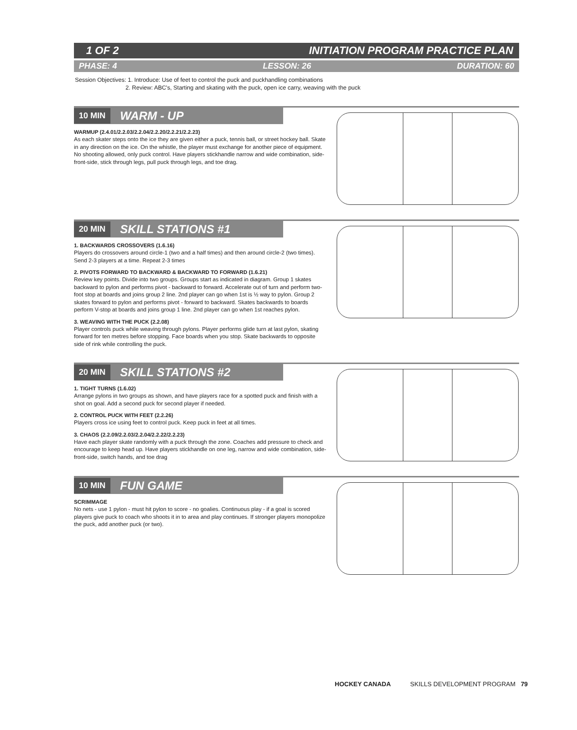1 OF 2 INITIATION PROGRAM PRACTICE PLAN
PHASE: 4 LESSON: 26 DURATION: 60
Session Objectives: 1. Introduce: Use of feet to control the puck and puckhandling combinations
2. Review: ABC's, Starting and skating with the puck, open ice carry, weaving with the puck
10 MIN WARM - UP
WARMUP (2.4.01/2.2.03/2.2.04/2.2.20/2.2.21/2.2.23)
As each skater steps onto the ice they are given either a puck, tennis ball, or street hockey ball. Skate in any direction on the ice. On the whistle, the player must exchange for another piece of equipment. No shooting allowed, only puck control. Have players stickhandle narrow and wide combination, side-front-side, stick through legs, pull puck through legs, and toe drag.
20 MIN SKILL STATIONS #1
1. BACKWARDS CROSSOVERS (1.6.16)
Players do crossovers around circle-1 (two and a half times) and then around circle-2 (two times). Send 2-3 players at a time. Repeat 2-3 times
2. PIVOTS FORWARD TO BACKWARD & BACKWARD TO FORWARD (1.6.21)
Review key points. Divide into two groups. Groups start as indicated in diagram. Group 1 skates backward to pylon and performs pivot - backward to forward. Accelerate out of turn and perform two-foot stop at boards and joins group 2 line. 2nd player can go when 1st is ½ way to pylon. Group 2 skates forward to pylon and performs pivot - forward to backward. Skates backwards to boards perform V-stop at boards and joins group 1 line. 2nd player can go when 1st reaches pylon.
3. WEAVING WITH THE PUCK (2.2.08)
Player controls puck while weaving through pylons. Player performs glide turn at last pylon, skating forward for ten metres before stopping. Face boards when you stop. Skate backwards to opposite side of rink while controlling the puck.
20 MIN SKILL STATIONS #2
1. TIGHT TURNS (1.6.02)
Arrange pylons in two groups as shown, and have players race for a spotted puck and finish with a shot on goal. Add a second puck for second player if needed.
2. CONTROL PUCK WITH FEET (2.2.26)
Players cross ice using feet to control puck. Keep puck in feet at all times.
3. CHAOS (2.2.09/2.2.03/2.2.04/2.2.22/2.2.23)
Have each player skate randomly with a puck through the zone. Coaches add pressure to check and encourage to keep head up. Have players stickhandle on one leg, narrow and wide combination, side-front-side, switch hands, and toe drag
10 MIN FUN GAME
SCRIMMAGE
No nets - use 1 pylon - must hit pylon to score - no goalies. Continuous play - if a goal is scored players give puck to coach who shoots it in to area and play continues. If stronger players monopolize the puck, add another puck (or two).
HOCKEY CANADA SKILLS DEVELOPMENT PROGRAM 79